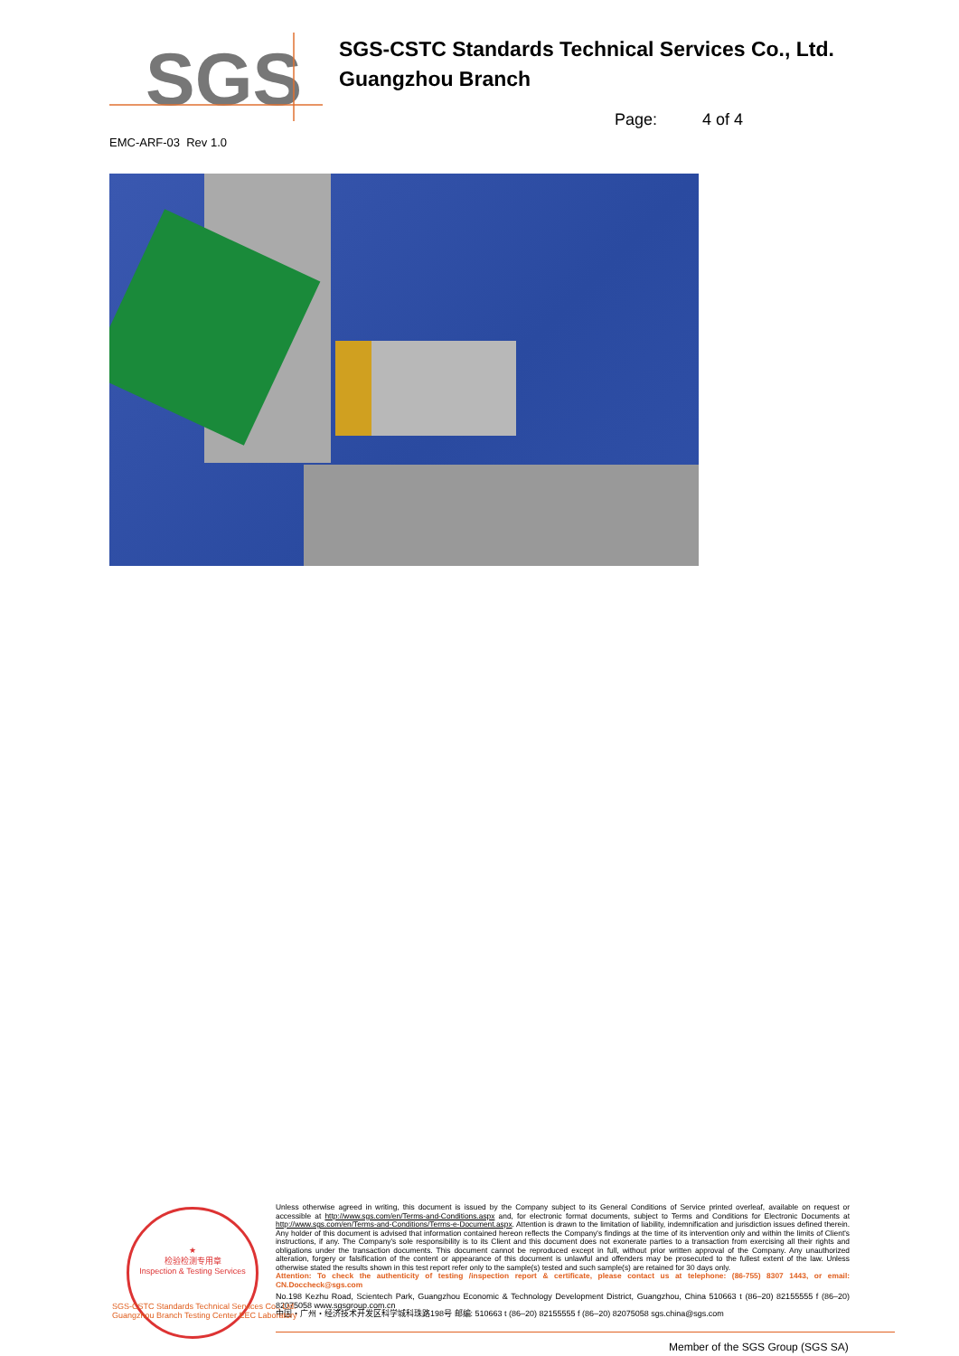SGS
SGS-CSTC Standards Technical Services Co., Ltd.
Guangzhou Branch
Page: 4 of 4
EMC-ARF-03 Rev 1.0
★
检验检测专用章
Inspection & Testing Services
Unless otherwise agreed in writing, this document is issued by the Company subject to its General Conditions of Service printed overleaf, available on request or accessible at http://www.sgs.com/en/Terms-and-Conditions.aspx and, for electronic format documents, subject to Terms and Conditions for Electronic Documents at http://www.sgs.com/en/Terms-and-Conditions/Terms-e-Document.aspx. Attention is drawn to the limitation of liability, indemnification and jurisdiction issues defined therein. Any holder of this document is advised that information contained hereon reflects the Company's findings at the time of its intervention only and within the limits of Client's instructions, if any. The Company's sole responsibility is to its Client and this document does not exonerate parties to a transaction from exercising all their rights and obligations under the transaction documents. This document cannot be reproduced except in full, without prior written approval of the Company. Any unauthorized alteration, forgery or falsification of the content or appearance of this document is unlawful and offenders may be prosecuted to the fullest extent of the law. Unless otherwise stated the results shown in this test report refer only to the sample(s) tested and such sample(s) are retained for 30 days only.
Attention: To check the authenticity of testing /inspection report & certificate, please contact us at telephone: (86-755) 8307 1443, or email: CN.Doccheck@sgs.com
No.198 Kezhu Road, Scientech Park, Guangzhou Economic & Technology Development District, Guangzhou, China 510663 t (86–20) 82155555 f (86–20) 82075058 www.sgsgroup.com.cn
中国・广州・经济技术开发区科学城科珠路198号 邮编: 510663 t (86–20) 82155555 f (86–20) 82075058 sgs.china@sgs.com
SGS-CSTC Standards Technical Services Co., Ltd.
Guangzhou Branch Testing Center EEC Laboratory
Member of the SGS Group (SGS SA)